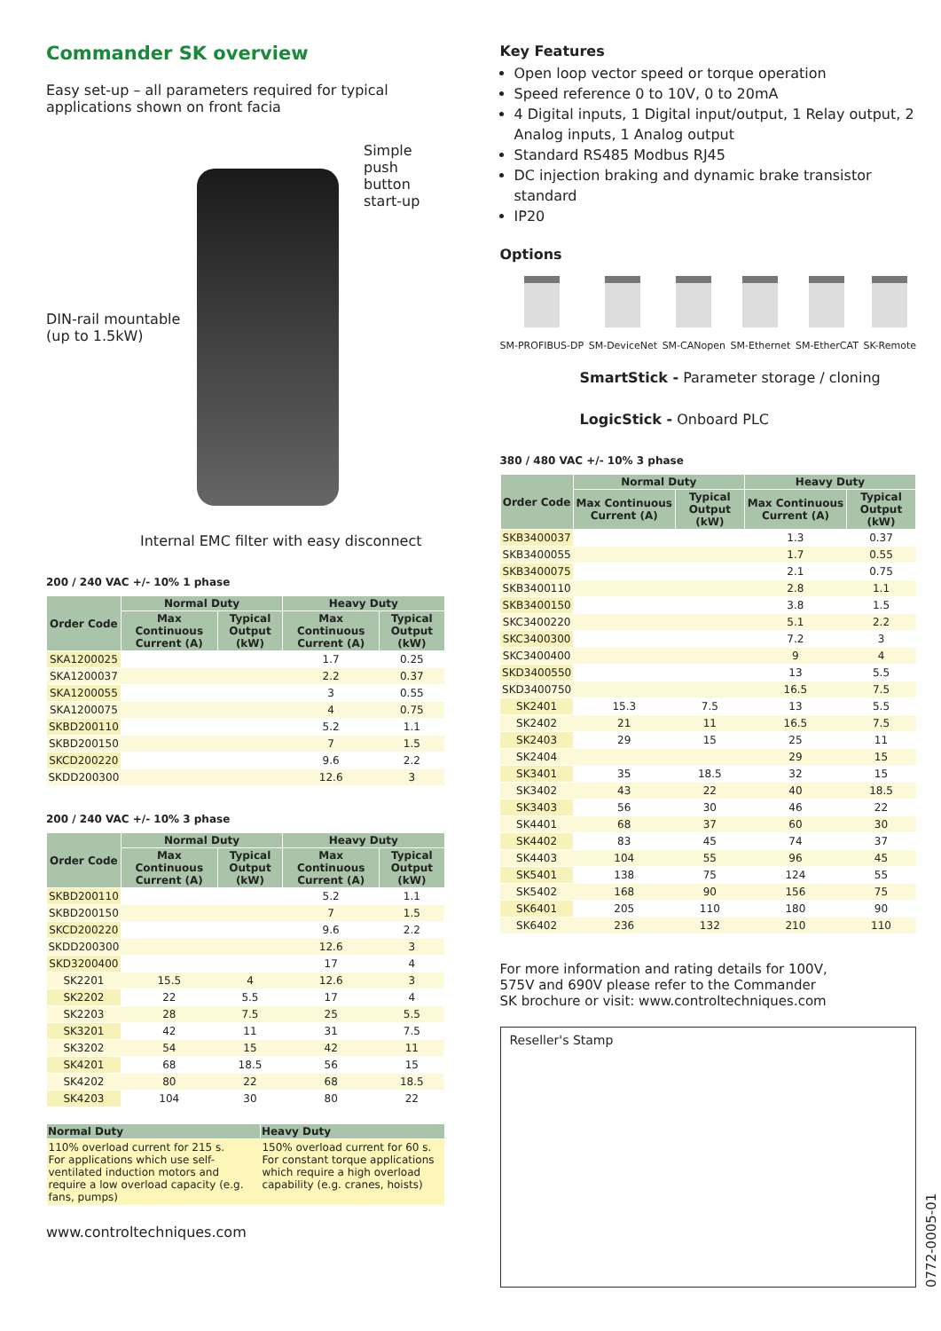Commander SK overview
Easy set-up – all parameters required for typical applications shown on front facia
Simple push button start-up
DIN-rail mountable
(up to 1.5kW)
Internal EMC filter with easy disconnect
200 / 240 VAC +/- 10% 1 phase
| Order Code | Normal Duty | | Heavy Duty | |
| --- | --- | --- | --- | --- |
| | Max Continuous Current (A) | Typical Output (kW) | Max Continuous Current (A) | Typical Output (kW) |
| SKA1200025 | | | 1.7 | 0.25 |
| SKA1200037 | | | 2.2 | 0.37 |
| SKA1200055 | | | 3 | 0.55 |
| SKA1200075 | | | 4 | 0.75 |
| SKBD200110 | | | 5.2 | 1.1 |
| SKBD200150 | | | 7 | 1.5 |
| SKCD200220 | | | 9.6 | 2.2 |
| SKDD200300 | | | 12.6 | 3 |
200 / 240 VAC +/- 10% 3 phase
| Order Code | Normal Duty | | Heavy Duty | |
| --- | --- | --- | --- | --- |
| | Max Continuous Current (A) | Typical Output (kW) | Max Continuous Current (A) | Typical Output (kW) |
| SKBD200110 | | | 5.2 | 1.1 |
| SKBD200150 | | | 7 | 1.5 |
| SKCD200220 | | | 9.6 | 2.2 |
| SKDD200300 | | | 12.6 | 3 |
| SKD3200400 | | | 17 | 4 |
| SK2201 | 15.5 | 4 | 12.6 | 3 |
| SK2202 | 22 | 5.5 | 17 | 4 |
| SK2203 | 28 | 7.5 | 25 | 5.5 |
| SK3201 | 42 | 11 | 31 | 7.5 |
| SK3202 | 54 | 15 | 42 | 11 |
| SK4201 | 68 | 18.5 | 56 | 15 |
| SK4202 | 80 | 22 | 68 | 18.5 |
| SK4203 | 104 | 30 | 80 | 22 |
| Normal Duty | Heavy Duty |
| --- | --- |
| 110% overload current for 215 s. For applications which use self-ventilated induction motors and require a low overload capacity (e.g. fans, pumps) | 150% overload current for 60 s. For constant torque applications which require a high overload capability (e.g. cranes, hoists) |
www.controltechniques.com
Key Features
Open loop vector speed or torque operation
Speed reference 0 to 10V, 0 to 20mA
4 Digital inputs, 1 Digital input/output, 1 Relay output, 2 Analog inputs, 1 Analog output
Standard RS485 Modbus RJ45
DC injection braking and dynamic brake transistor standard
IP20
Options
SM-PROFIBUS-DP SM-DeviceNet SM-CANopen SM-Ethernet SM-EtherCAT SK-Remote
SmartStick - Parameter storage / cloning
LogicStick - Onboard PLC
380 / 480 VAC +/- 10% 3 phase
| Order Code | Normal Duty | | Heavy Duty | |
| --- | --- | --- | --- | --- |
| | Max Continuous Current (A) | Typical Output (kW) | Max Continuous Current (A) | Typical Output (kW) |
| SKB3400037 | | | 1.3 | 0.37 |
| SKB3400055 | | | 1.7 | 0.55 |
| SKB3400075 | | | 2.1 | 0.75 |
| SKB3400110 | | | 2.8 | 1.1 |
| SKB3400150 | | | 3.8 | 1.5 |
| SKC3400220 | | | 5.1 | 2.2 |
| SKC3400300 | | | 7.2 | 3 |
| SKC3400400 | | | 9 | 4 |
| SKD3400550 | | | 13 | 5.5 |
| SKD3400750 | | | 16.5 | 7.5 |
| SK2401 | 15.3 | 7.5 | 13 | 5.5 |
| SK2402 | 21 | 11 | 16.5 | 7.5 |
| SK2403 | 29 | 15 | 25 | 11 |
| SK2404 | | | 29 | 15 |
| SK3401 | 35 | 18.5 | 32 | 15 |
| SK3402 | 43 | 22 | 40 | 18.5 |
| SK3403 | 56 | 30 | 46 | 22 |
| SK4401 | 68 | 37 | 60 | 30 |
| SK4402 | 83 | 45 | 74 | 37 |
| SK4403 | 104 | 55 | 96 | 45 |
| SK5401 | 138 | 75 | 124 | 55 |
| SK5402 | 168 | 90 | 156 | 75 |
| SK6401 | 205 | 110 | 180 | 90 |
| SK6402 | 236 | 132 | 210 | 110 |
For more information and rating details for 100V, 575V and 690V please refer to the Commander SK brochure or visit: www.controltechniques.com
Reseller's Stamp
0772-0005-01